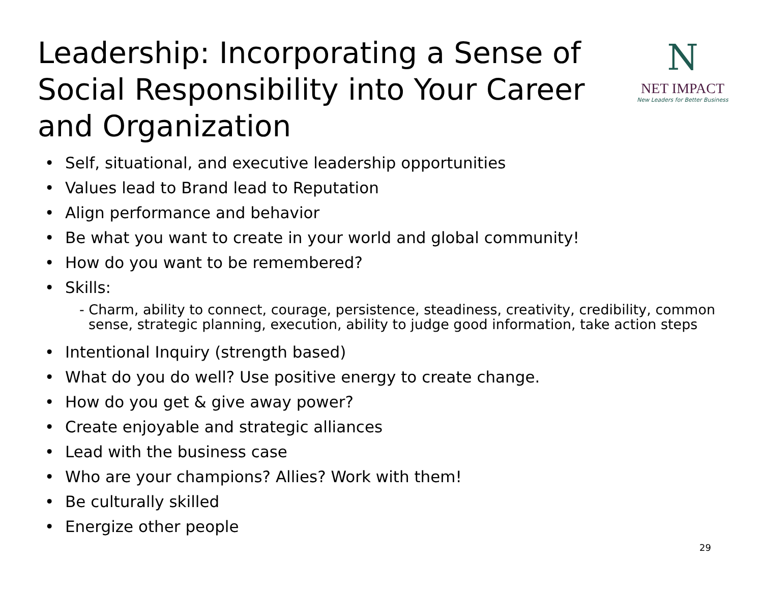Leadership: Incorporating a Sense of Social Responsibility into Your Career and Organization
N
NET IMPACT
New Leaders for Better Business
• Self, situational, and executive leadership opportunities
• Values lead to Brand lead to Reputation
• Align performance and behavior
• Be what you want to create in your world and global community!
• How do you want to be remembered?
• Skills:
- Charm, ability to connect, courage, persistence, steadiness, creativity, credibility, common sense, strategic planning, execution, ability to judge good information, take action steps
• Intentional Inquiry (strength based)
• What do you do well? Use positive energy to create change.
• How do you get & give away power?
• Create enjoyable and strategic alliances
• Lead with the business case
• Who are your champions? Allies? Work with them!
• Be culturally skilled
• Energize other people
29